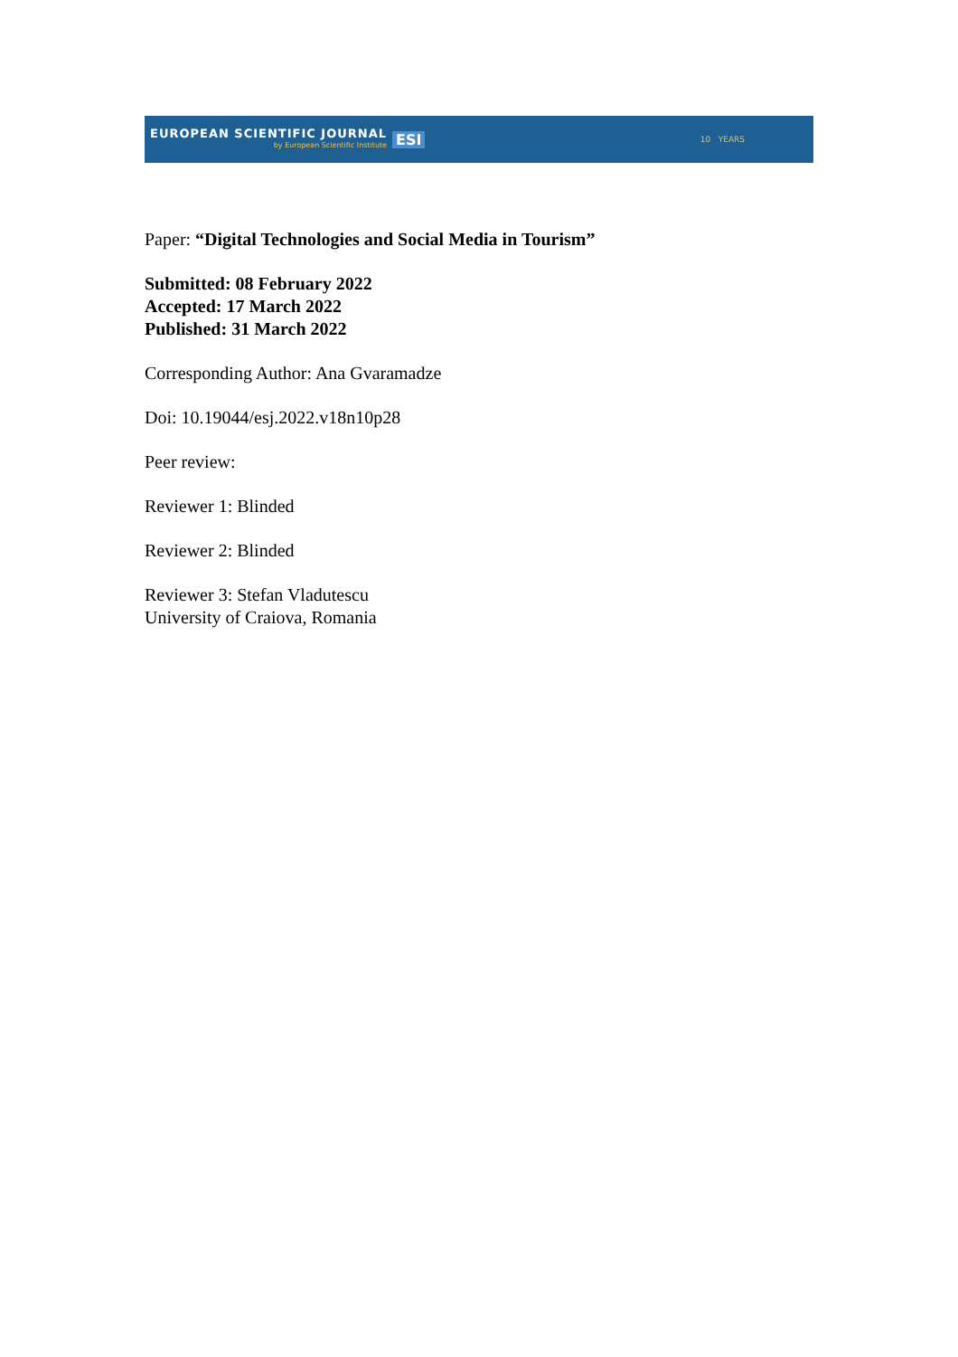EUROPEAN SCIENTIFIC JOURNAL
by European Scientific Institute
ESI
10 YEARS
Paper: “Digital Technologies and Social Media in Tourism”
Submitted: 08 February 2022
Accepted: 17 March 2022
Published: 31 March 2022
Corresponding Author: Ana Gvaramadze
Doi: 10.19044/esj.2022.v18n10p28
Peer review:
Reviewer 1: Blinded
Reviewer 2: Blinded
Reviewer 3: Stefan Vladutescu
University of Craiova, Romania